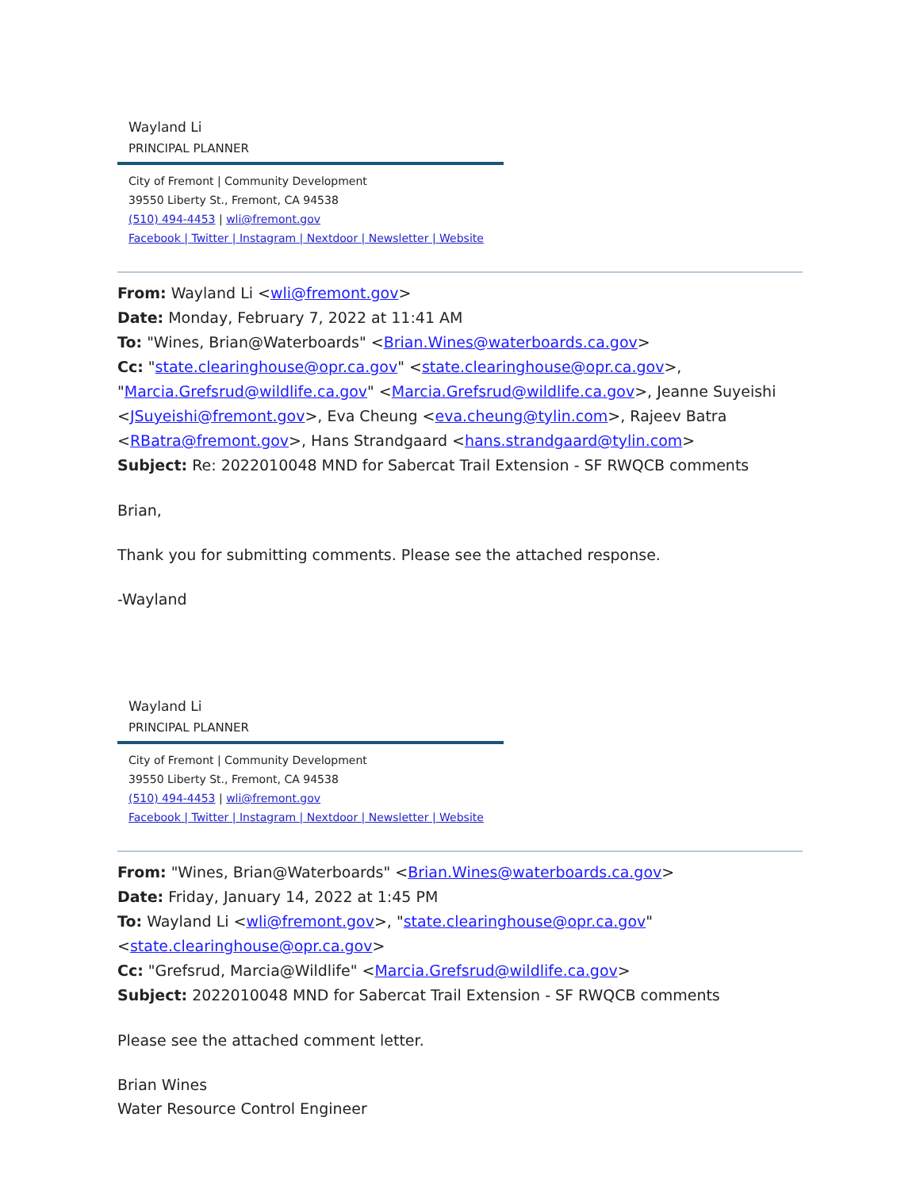Wayland Li
PRINCIPAL PLANNER
City of Fremont | Community Development
39550 Liberty St., Fremont, CA 94538
(510) 494-4453 | wli@fremont.gov
Facebook | Twitter | Instagram | Nextdoor | Newsletter | Website
From: Wayland Li <wli@fremont.gov>
Date: Monday, February 7, 2022 at 11:41 AM
To: "Wines, Brian@Waterboards" <Brian.Wines@waterboards.ca.gov>
Cc: "state.clearinghouse@opr.ca.gov" <state.clearinghouse@opr.ca.gov>, "Marcia.Grefsrud@wildlife.ca.gov" <Marcia.Grefsrud@wildlife.ca.gov>, Jeanne Suyeishi <JSuyeishi@fremont.gov>, Eva Cheung <eva.cheung@tylin.com>, Rajeev Batra <RBatra@fremont.gov>, Hans Strandgaard <hans.strandgaard@tylin.com>
Subject: Re: 2022010048 MND for Sabercat Trail Extension - SF RWQCB comments
Brian,
Thank you for submitting comments. Please see the attached response.
-Wayland
Wayland Li
PRINCIPAL PLANNER
City of Fremont | Community Development
39550 Liberty St., Fremont, CA 94538
(510) 494-4453 | wli@fremont.gov
Facebook | Twitter | Instagram | Nextdoor | Newsletter | Website
From: "Wines, Brian@Waterboards" <Brian.Wines@waterboards.ca.gov>
Date: Friday, January 14, 2022 at 1:45 PM
To: Wayland Li <wli@fremont.gov>, "state.clearinghouse@opr.ca.gov"
<state.clearinghouse@opr.ca.gov>
Cc: "Grefsrud, Marcia@Wildlife" <Marcia.Grefsrud@wildlife.ca.gov>
Subject: 2022010048 MND for Sabercat Trail Extension - SF RWQCB comments
Please see the attached comment letter.
Brian Wines
Water Resource Control Engineer